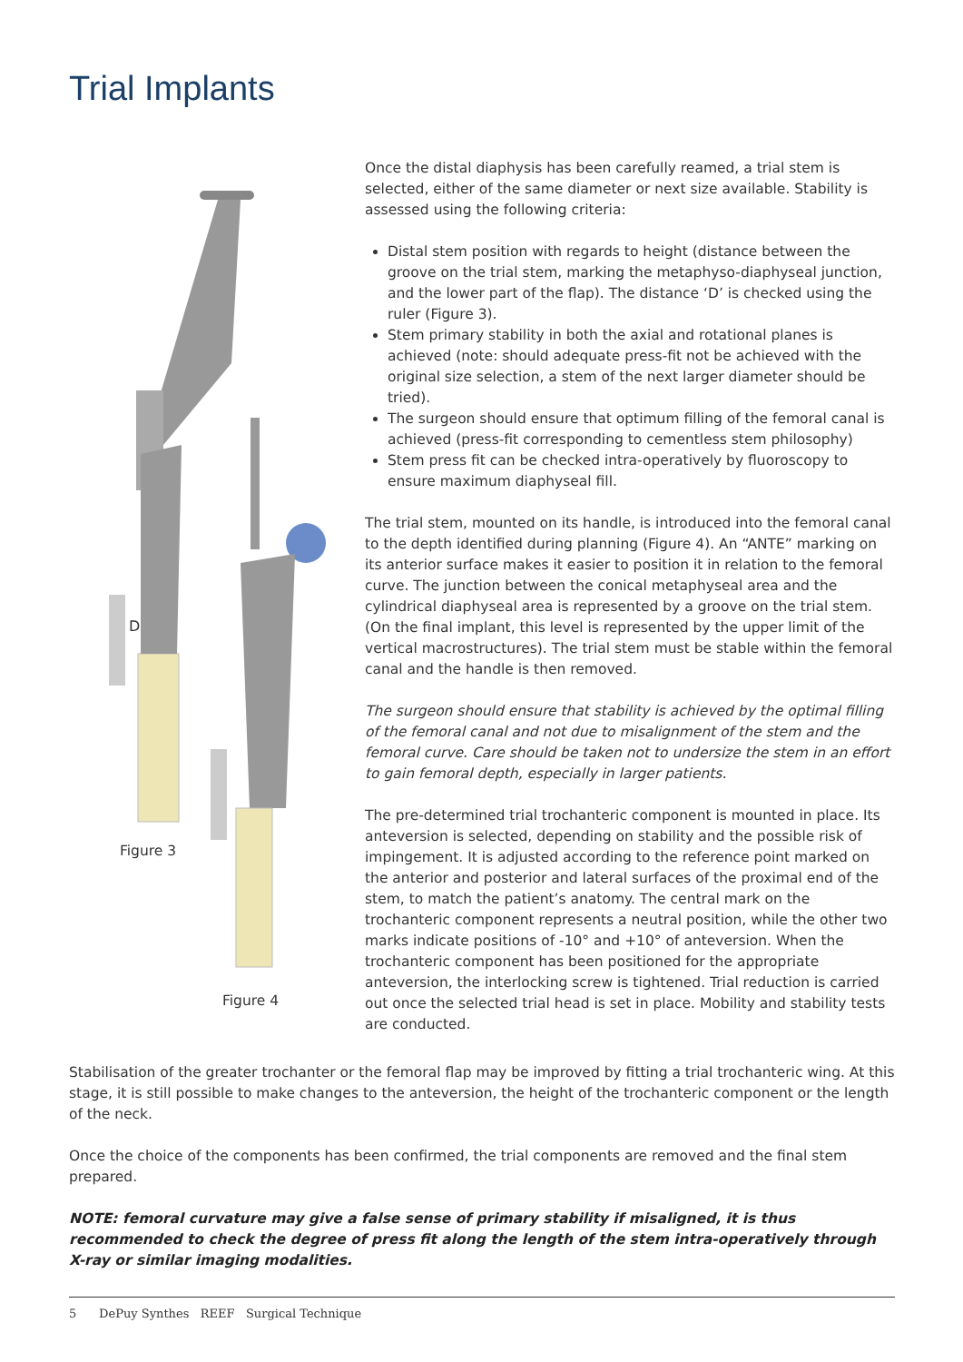Trial Implants
D
Figure 3
Figure 4
Once the distal diaphysis has been carefully reamed, a trial stem is selected, either of the same diameter or next size available. Stability is assessed using the following criteria:
Distal stem position with regards to height (distance between the groove on the trial stem, marking the metaphyso-diaphyseal junction, and the lower part of the flap). The distance ‘D’ is checked using the ruler (Figure 3).
Stem primary stability in both the axial and rotational planes is achieved (note: should adequate press-fit not be achieved with the original size selection, a stem of the next larger diameter should be tried).
The surgeon should ensure that optimum filling of the femoral canal is achieved (press-fit corresponding to cementless stem philosophy)
Stem press fit can be checked intra-operatively by fluoroscopy to ensure maximum diaphyseal fill.
The trial stem, mounted on its handle, is introduced into the femoral canal to the depth identified during planning (Figure 4). An “ANTE” marking on its anterior surface makes it easier to position it in relation to the femoral curve. The junction between the conical metaphyseal area and the cylindrical diaphyseal area is represented by a groove on the trial stem. (On the final implant, this level is represented by the upper limit of the vertical macrostructures). The trial stem must be stable within the femoral canal and the handle is then removed.
The surgeon should ensure that stability is achieved by the optimal filling of the femoral canal and not due to misalignment of the stem and the femoral curve. Care should be taken not to undersize the stem in an effort to gain femoral depth, especially in larger patients.
The pre-determined trial trochanteric component is mounted in place. Its anteversion is selected, depending on stability and the possible risk of impingement. It is adjusted according to the reference point marked on the anterior and posterior and lateral surfaces of the proximal end of the stem, to match the patient’s anatomy. The central mark on the trochanteric component represents a neutral position, while the other two marks indicate positions of -10° and +10° of anteversion. When the trochanteric component has been positioned for the appropriate anteversion, the interlocking screw is tightened. Trial reduction is carried out once the selected trial head is set in place. Mobility and stability tests are conducted.
Stabilisation of the greater trochanter or the femoral flap may be improved by fitting a trial trochanteric wing. At this stage, it is still possible to make changes to the anteversion, the height of the trochanteric component or the length of the neck.
Once the choice of the components has been confirmed, the trial components are removed and the final stem prepared.
NOTE: femoral curvature may give a false sense of primary stability if misaligned, it is thus recommended to check the degree of press fit along the length of the stem intra-operatively through X-ray or similar imaging modalities.
5 DePuy Synthes REEF Surgical Technique